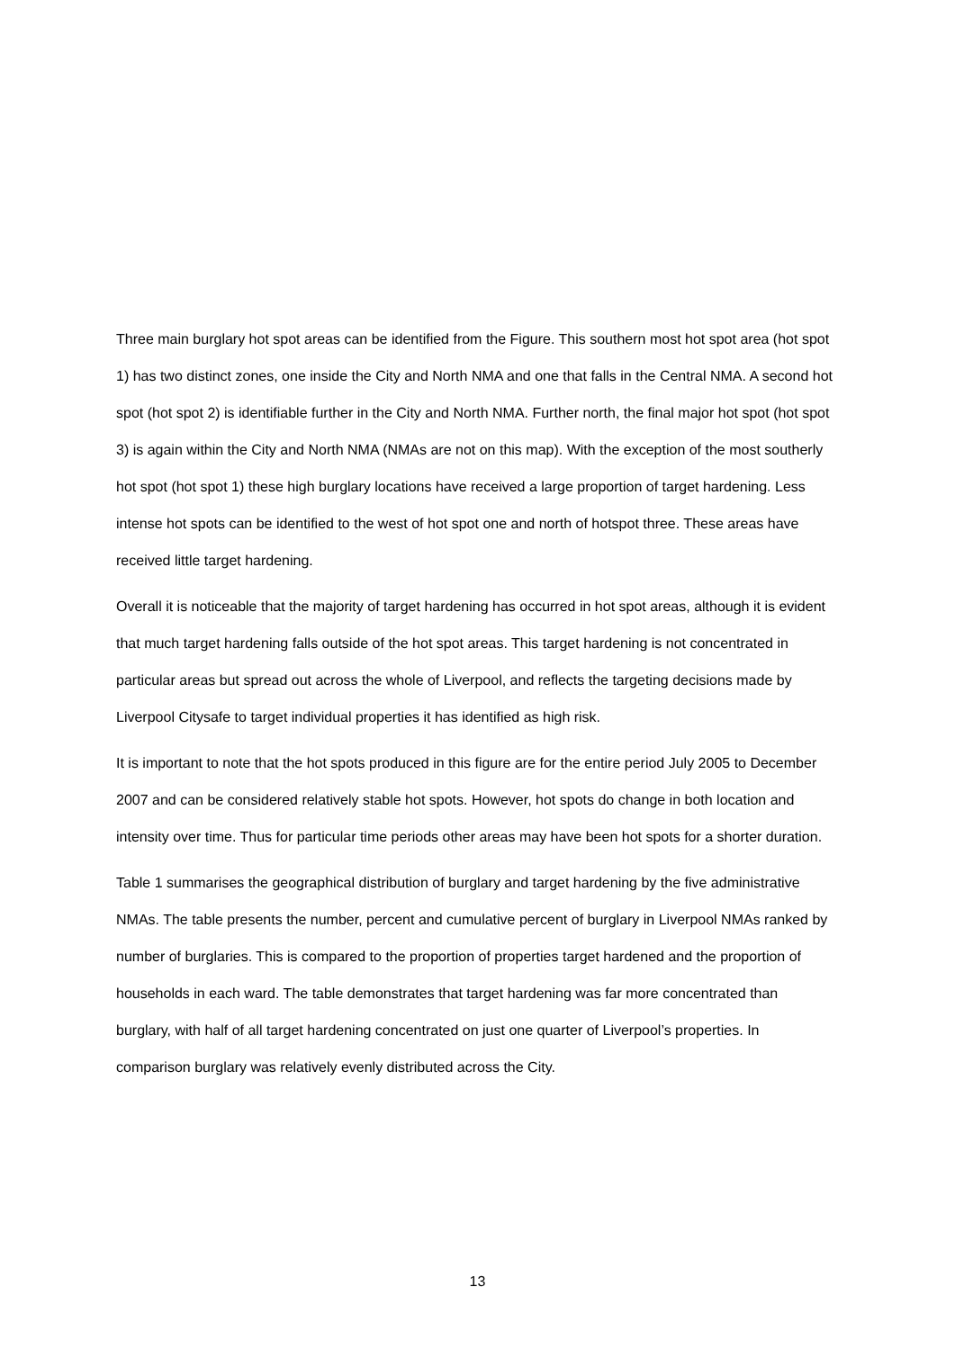Three main burglary hot spot areas can be identified from the Figure. This southern most hot spot area (hot spot 1) has two distinct zones, one inside the City and North NMA and one that falls in the Central NMA. A second hot spot (hot spot 2) is identifiable further in the City and North NMA. Further north, the final major hot spot (hot spot 3) is again within the City and North NMA (NMAs are not on this map). With the exception of the most southerly hot spot (hot spot 1) these high burglary locations have received a large proportion of target hardening. Less intense hot spots can be identified to the west of hot spot one and north of hotspot three. These areas have received little target hardening.
Overall it is noticeable that the majority of target hardening has occurred in hot spot areas, although it is evident that much target hardening falls outside of the hot spot areas. This target hardening is not concentrated in particular areas but spread out across the whole of Liverpool, and reflects the targeting decisions made by Liverpool Citysafe to target individual properties it has identified as high risk.
It is important to note that the hot spots produced in this figure are for the entire period July 2005 to December 2007 and can be considered relatively stable hot spots. However, hot spots do change in both location and intensity over time. Thus for particular time periods other areas may have been hot spots for a shorter duration.
Table 1 summarises the geographical distribution of burglary and target hardening by the five administrative NMAs. The table presents the number, percent and cumulative percent of burglary in Liverpool NMAs ranked by number of burglaries. This is compared to the proportion of properties target hardened and the proportion of households in each ward. The table demonstrates that target hardening was far more concentrated than burglary, with half of all target hardening concentrated on just one quarter of Liverpool’s properties. In comparison burglary was relatively evenly distributed across the City.
13